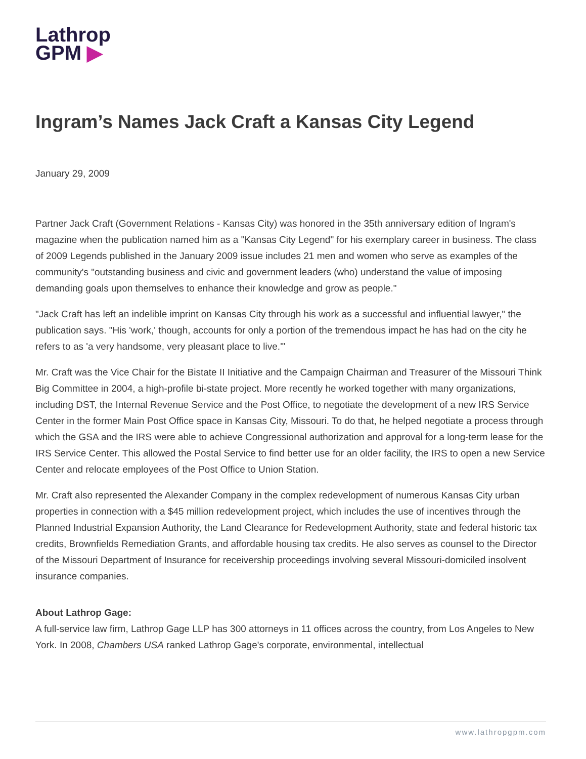Lathrop
GPM ▶
Ingram’s Names Jack Craft a Kansas City Legend
January 29, 2009
Partner Jack Craft (Government Relations - Kansas City) was honored in the 35th anniversary edition of Ingram's magazine when the publication named him as a "Kansas City Legend" for his exemplary career in business. The class of 2009 Legends published in the January 2009 issue includes 21 men and women who serve as examples of the community's "outstanding business and civic and government leaders (who) understand the value of imposing demanding goals upon themselves to enhance their knowledge and grow as people."
"Jack Craft has left an indelible imprint on Kansas City through his work as a successful and influential lawyer," the publication says. "His 'work,' though, accounts for only a portion of the tremendous impact he has had on the city he refers to as 'a very handsome, very pleasant place to live.'"
Mr. Craft was the Vice Chair for the Bistate II Initiative and the Campaign Chairman and Treasurer of the Missouri Think Big Committee in 2004, a high-profile bi-state project. More recently he worked together with many organizations, including DST, the Internal Revenue Service and the Post Office, to negotiate the development of a new IRS Service Center in the former Main Post Office space in Kansas City, Missouri. To do that, he helped negotiate a process through which the GSA and the IRS were able to achieve Congressional authorization and approval for a long-term lease for the IRS Service Center. This allowed the Postal Service to find better use for an older facility, the IRS to open a new Service Center and relocate employees of the Post Office to Union Station.
Mr. Craft also represented the Alexander Company in the complex redevelopment of numerous Kansas City urban properties in connection with a $45 million redevelopment project, which includes the use of incentives through the Planned Industrial Expansion Authority, the Land Clearance for Redevelopment Authority, state and federal historic tax credits, Brownfields Remediation Grants, and affordable housing tax credits. He also serves as counsel to the Director of the Missouri Department of Insurance for receivership proceedings involving several Missouri-domiciled insolvent insurance companies.
About Lathrop Gage:
A full-service law firm, Lathrop Gage LLP has 300 attorneys in 11 offices across the country, from Los Angeles to New York. In 2008, Chambers USA ranked Lathrop Gage's corporate, environmental, intellectual
www.lathropgpm.com